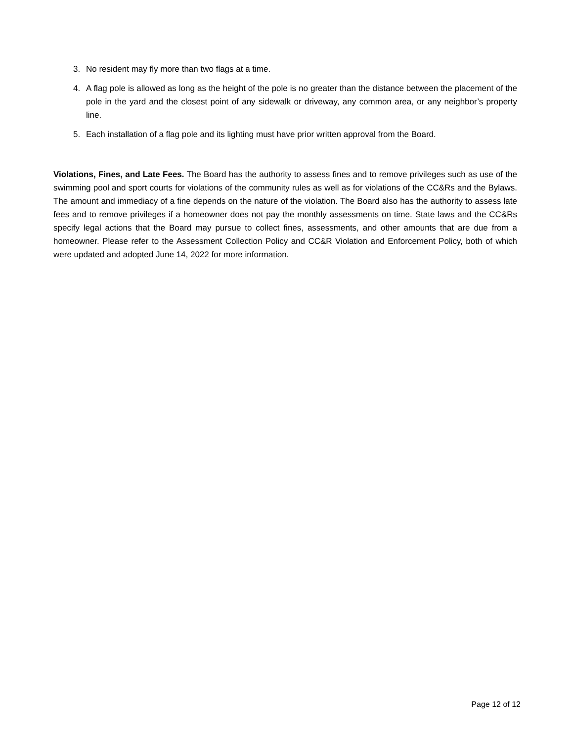3. No resident may fly more than two flags at a time.
4. A flag pole is allowed as long as the height of the pole is no greater than the distance between the placement of the pole in the yard and the closest point of any sidewalk or driveway, any common area, or any neighbor’s property line.
5. Each installation of a flag pole and its lighting must have prior written approval from the Board.
Violations, Fines, and Late Fees. The Board has the authority to assess fines and to remove privileges such as use of the swimming pool and sport courts for violations of the community rules as well as for violations of the CC&Rs and the Bylaws. The amount and immediacy of a fine depends on the nature of the violation. The Board also has the authority to assess late fees and to remove privileges if a homeowner does not pay the monthly assessments on time. State laws and the CC&Rs specify legal actions that the Board may pursue to collect fines, assessments, and other amounts that are due from a homeowner. Please refer to the Assessment Collection Policy and CC&R Violation and Enforcement Policy, both of which were updated and adopted June 14, 2022 for more information.
Page 12 of 12